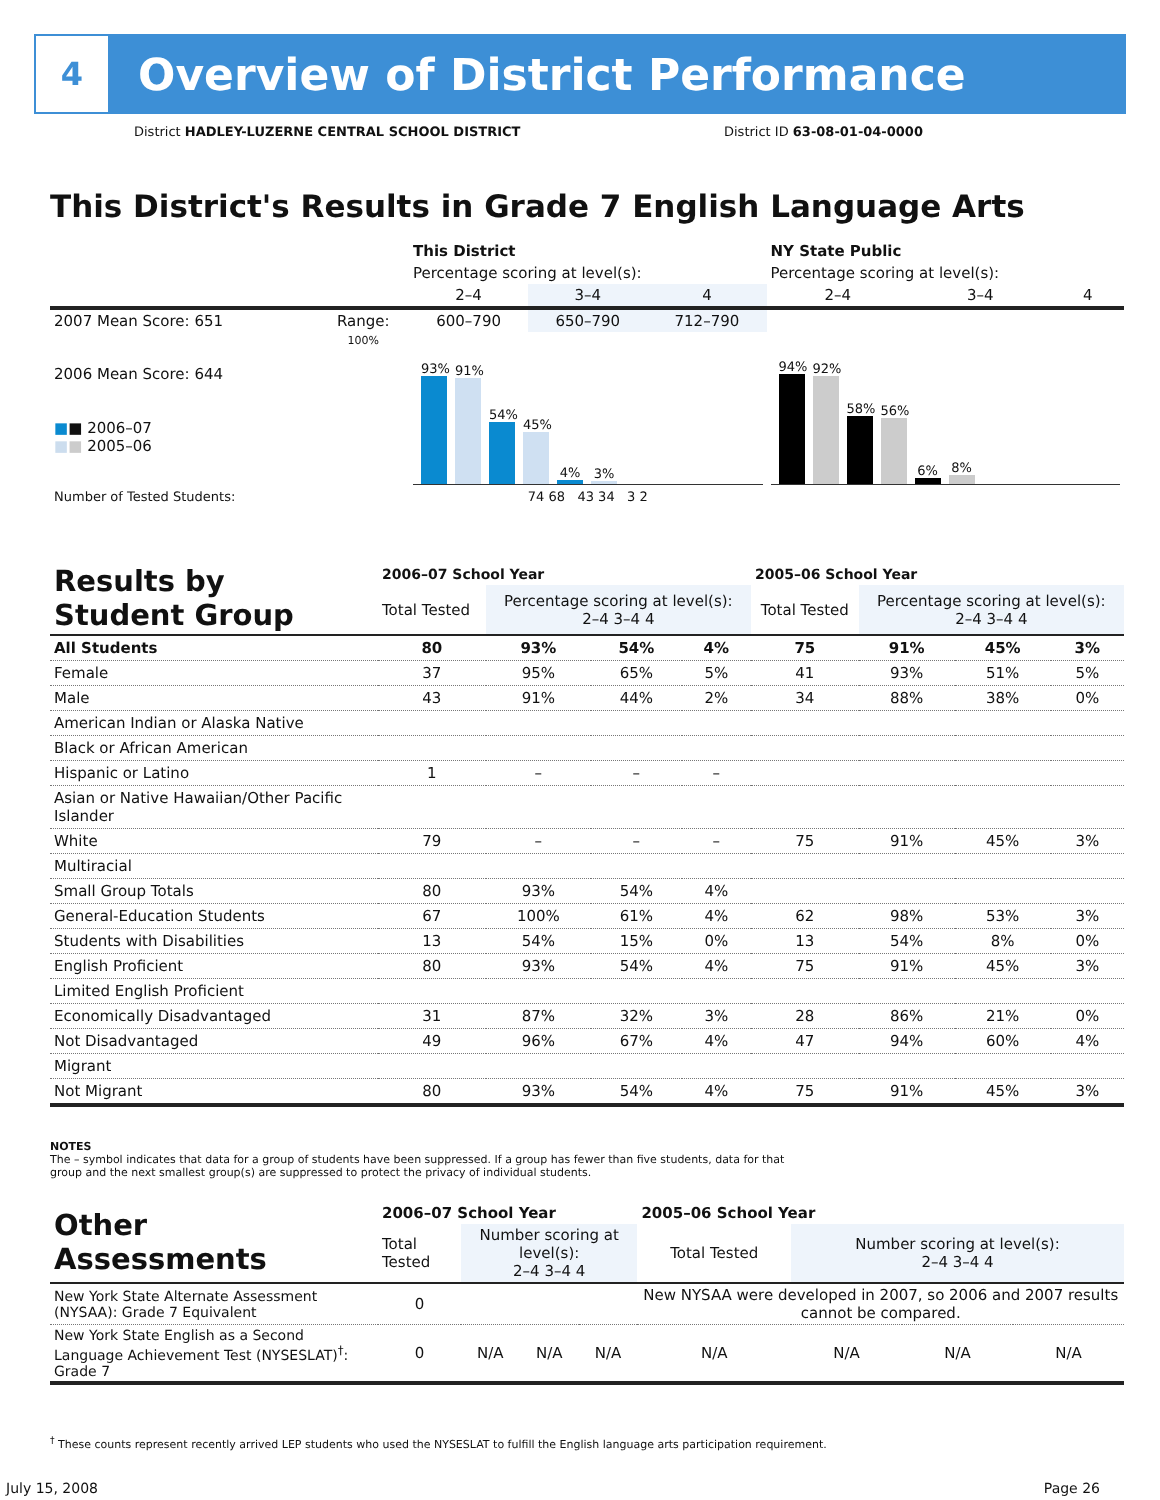4
Overview of District Performance
District HADLEY-LUZERNE CENTRAL SCHOOL DISTRICT
District ID 63-08-01-04-0000
This District's Results in Grade 7 English Language Arts
| | | This District | | | NY State Public | | |
| | | Percentage scoring at level(s): | | | Percentage scoring at level(s): | | |
| | | 2–4 | 3–4 | 4 | 2–4 | 3–4 | 4 |
| 2007 Mean Score: 651 | Range: | 600–790 | 650–790 | 712–790 | | | |
| 2006 Mean Score: 644 ■ ■ 2006–07 ■ ■ 2005–06 | 100% | 93% 91% 54% 45% 4% 3% | | | 94% 92% 58% 56% 6% 8% | | |
| Number of Tested Students: | | 74 68 43 34 3 2 | | | | | |
| Results by Student Group | 2006–07 School Year | | | | 2005–06 School Year | | | |
| --- | --- | --- | --- | --- | --- | --- | --- | --- |
| | Total Tested | Percentage scoring at level(s): 2–4 3–4 4 | | | Total Tested | Percentage scoring at level(s): 2–4 3–4 4 | | |
| All Students | 80 | 93% | 54% | 4% | 75 | 91% | 45% | 3% |
| Female | 37 | 95% | 65% | 5% | 41 | 93% | 51% | 5% |
| Male | 43 | 91% | 44% | 2% | 34 | 88% | 38% | 0% |
| American Indian or Alaska Native | | | | | | | | |
| Black or African American | | | | | | | | |
| Hispanic or Latino | 1 | – | – | – | | | | |
| Asian or Native Hawaiian/Other Pacific Islander | | | | | | | | |
| White | 79 | – | – | – | 75 | 91% | 45% | 3% |
| Multiracial | | | | | | | | |
| Small Group Totals | 80 | 93% | 54% | 4% | | | | |
| General-Education Students | 67 | 100% | 61% | 4% | 62 | 98% | 53% | 3% |
| Students with Disabilities | 13 | 54% | 15% | 0% | 13 | 54% | 8% | 0% |
| English Proficient | 80 | 93% | 54% | 4% | 75 | 91% | 45% | 3% |
| Limited English Proficient | | | | | | | | |
| Economically Disadvantaged | 31 | 87% | 32% | 3% | 28 | 86% | 21% | 0% |
| Not Disadvantaged | 49 | 96% | 67% | 4% | 47 | 94% | 60% | 4% |
| Migrant | | | | | | | | |
| Not Migrant | 80 | 93% | 54% | 4% | 75 | 91% | 45% | 3% |
NOTES
The – symbol indicates that data for a group of students have been suppressed. If a group has fewer than five students, data for that group and the next smallest group(s) are suppressed to protect the privacy of individual students.
| Other Assessments | 2006–07 School Year | | | | 2005–06 School Year | | | |
| --- | --- | --- | --- | --- | --- | --- | --- | --- |
| | Total Tested | Number scoring at level(s): 2–4 3–4 4 | | | Total Tested | Number scoring at level(s): 2–4 3–4 4 | | |
| New York State Alternate Assessment (NYSAA): Grade 7 Equivalent | 0 | | | | New NYSAA were developed in 2007, so 2006 and 2007 results cannot be compared. | | | |
| New York State English as a Second Language Achievement Test (NYSESLAT)<sup>†</sup>: Grade 7 | 0 | N/A | N/A | N/A | N/A | N/A | N/A | N/A |
<sup>†</sup> These counts represent recently arrived LEP students who used the NYSESLAT to fulfill the English language arts participation requirement.
July 15, 2008 Page 26